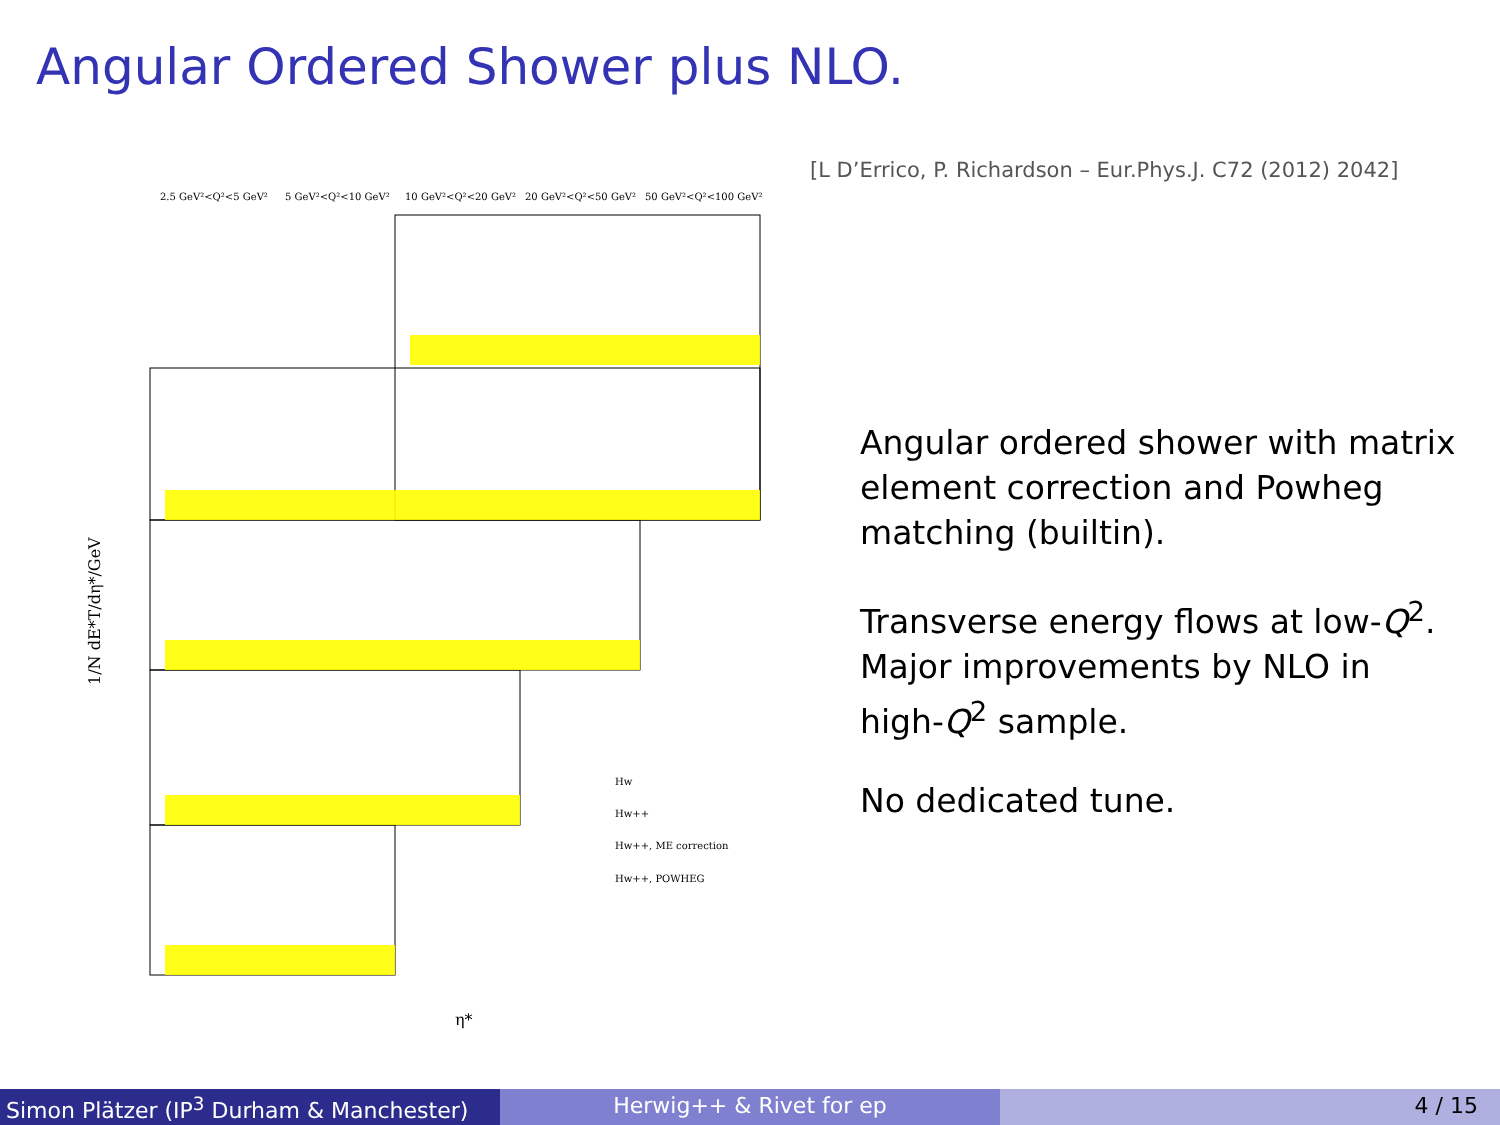Angular Ordered Shower plus NLO.
[L D’Errico, P. Richardson – Eur.Phys.J. C72 (2012) 2042]
2.5 GeV²<Q²<5 GeV²
5 GeV²<Q²<10 GeV²
10 GeV²<Q²<20 GeV²
20 GeV²<Q²<50 GeV²
50 GeV²<Q²<100 GeV²
Hw
Hw++
Hw++, ME correction
Hw++, POWHEG
η*
1/N dE*T/dη*/GeV
Angular ordered shower with matrix element correction and Powheg matching (builtin).
Transverse energy flows at low-Q<sup>2</sup>. Major improvements by NLO in high-Q<sup>2</sup> sample.
No dedicated tune.
Simon Plätzer (IP<sup>3</sup> Durham & Manchester)
Herwig++ & Rivet for ep 4 / 15